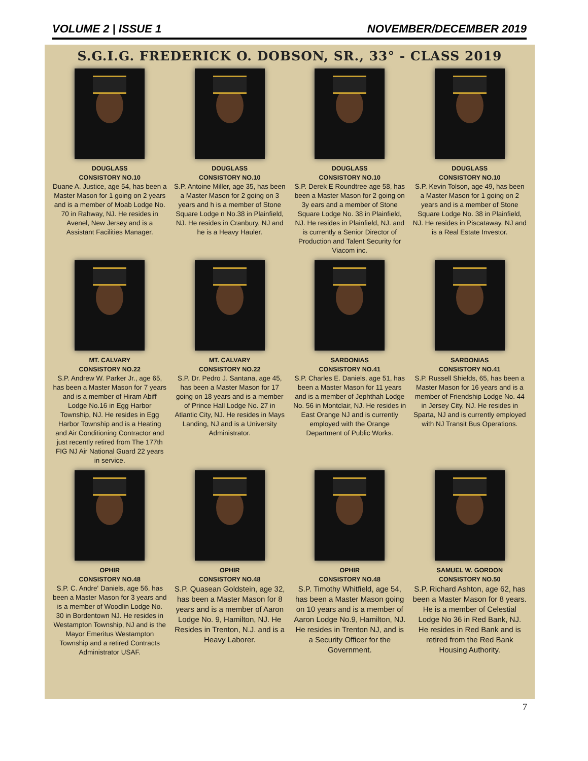VOLUME 2 | ISSUE 1 NOVEMBER/DECEMBER 2019
S.G.I.G. FREDERICK O. DOBSON, SR., 33° - CLASS 2019
DOUGLASS
CONSISTORY NO.10
Duane A. Justice, age 54, has been a Master Mason for 1 going on 2 years and is a member of Moab Lodge No. 70 in Rahway, NJ. He resides in Avenel, New Jersey and is a Assistant Facilities Manager.
DOUGLASS
CONSISTORY NO.10
S.P. Antoine Miller, age 35, has been a Master Mason for 2 going on 3 years and h is a member of Stone Square Lodge n No.38 in Plainfield, NJ. He resides in Cranbury, NJ and he is a Heavy Hauler.
DOUGLASS
CONSISTORY NO.10
S.P. Derek E Roundtree age 58, has been a Master Mason for 2 going on 3y ears and a member of Stone Square Lodge No. 38 in Plainfield, NJ. He resides in Plainfield, NJ. and is currently a Senior Director of Production and Talent Security for Viacom inc.
DOUGLASS
CONSISTORY NO.10
S.P. Kevin Tolson, age 49, has been a Master Mason for 1 going on 2 years and is a member of Stone Square Lodge No. 38 in Plainfield, NJ. He resides in Piscataway, NJ and is a Real Estate Investor.
MT. CALVARY
CONSISTORY NO.22
S.P. Andrew W. Parker Jr., age 65, has been a Master Mason for 7 years and is a member of Hiram Abiff Lodge No.16 in Egg Harbor Township, NJ. He resides in Egg Harbor Township and is a Heating and Air Conditioning Contractor and just recently retired from The 177th FIG NJ Air National Guard 22 years in service.
MT. CALVARY
CONSISTORY NO.22
S.P. Dr. Pedro J. Santana, age 45, has been a Master Mason for 17 going on 18 years and is a member of Prince Hall Lodge No. 27 in Atlantic City, NJ. He resides in Mays Landing, NJ and is a University Administrator.
SARDONIAS
CONSISTORY NO.41
S.P. Charles E. Daniels, age 51, has been a Master Mason for 11 years and is a member of Jephthah Lodge No. 56 in Montclair, NJ. He resides in East Orange NJ and is currently employed with the Orange Department of Public Works.
SARDONIAS
CONSISTORY NO.41
S.P. Russell Shields, 65, has been a Master Mason for 16 years and is a member of Friendship Lodge No. 44 in Jersey City, NJ. He resides in Sparta, NJ and is currently employed with NJ Transit Bus Operations.
OPHIR
CONSISTORY NO.48
S.P. C. Andre' Daniels, age 56, has been a Master Mason for 3 years and is a member of Woodlin Lodge No. 30 in Bordentown NJ. He resides in Westampton Township, NJ and is the Mayor Emeritus Westampton Township and a retired Contracts Administrator USAF.
OPHIR
CONSISTORY NO.48
S.P. Quasean Goldstein, age 32, has been a Master Mason for 8 years and is a member of Aaron Lodge No. 9, Hamilton, NJ. He Resides in Trenton, N.J. and is a Heavy Laborer.
OPHIR
CONSISTORY NO.48
S.P. Timothy Whitfield, age 54, has been a Master Mason going on 10 years and is a member of Aaron Lodge No.9, Hamilton, NJ. He resides in Trenton NJ, and is a Security Officer for the Government.
SAMUEL W. GORDON
CONSISTORY NO.50
S.P. Richard Ashton, age 62, has been a Master Mason for 8 years. He is a member of Celestial Lodge No 36 in Red Bank, NJ. He resides in Red Bank and is retired from the Red Bank Housing Authority.
7